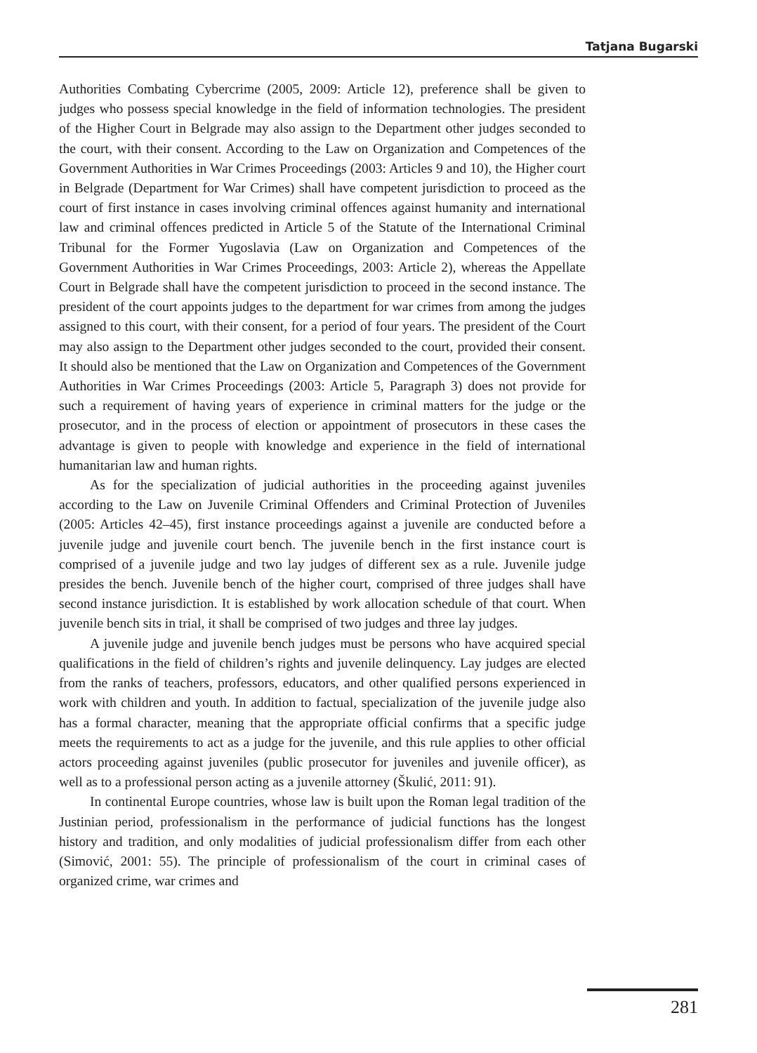Tatjana Bugarski
Authorities Combating Cybercrime (2005, 2009: Article 12), preference shall be given to judges who possess special knowledge in the field of information technologies. The president of the Higher Court in Belgrade may also assign to the Department other judges seconded to the court, with their consent. According to the Law on Organization and Competences of the Government Authorities in War Crimes Proceedings (2003: Articles 9 and 10), the Higher court in Belgrade (Department for War Crimes) shall have competent jurisdiction to proceed as the court of first instance in cases involving criminal offences against humanity and international law and criminal offences predicted in Article 5 of the Statute of the International Criminal Tribunal for the Former Yugoslavia (Law on Organization and Competences of the Government Authorities in War Crimes Proceedings, 2003: Article 2), whereas the Appellate Court in Belgrade shall have the competent jurisdiction to proceed in the second instance. The president of the court appoints judges to the department for war crimes from among the judges assigned to this court, with their consent, for a period of four years. The president of the Court may also assign to the Department other judges seconded to the court, provided their consent. It should also be mentioned that the Law on Organization and Competences of the Government Authorities in War Crimes Proceedings (2003: Article 5, Paragraph 3) does not provide for such a requirement of having years of experience in criminal matters for the judge or the prosecutor, and in the process of election or appointment of prosecutors in these cases the advantage is given to people with knowledge and experience in the field of international humanitarian law and human rights.
As for the specialization of judicial authorities in the proceeding against juveniles according to the Law on Juvenile Criminal Offenders and Criminal Protection of Juveniles (2005: Articles 42–45), first instance proceedings against a juvenile are conducted before a juvenile judge and juvenile court bench. The juvenile bench in the first instance court is comprised of a juvenile judge and two lay judges of different sex as a rule. Juvenile judge presides the bench. Juvenile bench of the higher court, comprised of three judges shall have second instance jurisdiction. It is established by work allocation schedule of that court. When juvenile bench sits in trial, it shall be comprised of two judges and three lay judges.
A juvenile judge and juvenile bench judges must be persons who have acquired special qualifications in the field of children’s rights and juvenile delinquency. Lay judges are elected from the ranks of teachers, professors, educators, and other qualified persons experienced in work with children and youth. In addition to factual, specialization of the juvenile judge also has a formal character, meaning that the appropriate official confirms that a specific judge meets the requirements to act as a judge for the juvenile, and this rule applies to other official actors proceeding against juveniles (public prosecutor for juveniles and juvenile officer), as well as to a professional person acting as a juvenile attorney (Škulić, 2011: 91).
In continental Europe countries, whose law is built upon the Roman legal tradition of the Justinian period, professionalism in the performance of judicial functions has the longest history and tradition, and only modalities of judicial professionalism differ from each other (Simović, 2001: 55). The principle of professionalism of the court in criminal cases of organized crime, war crimes and
281